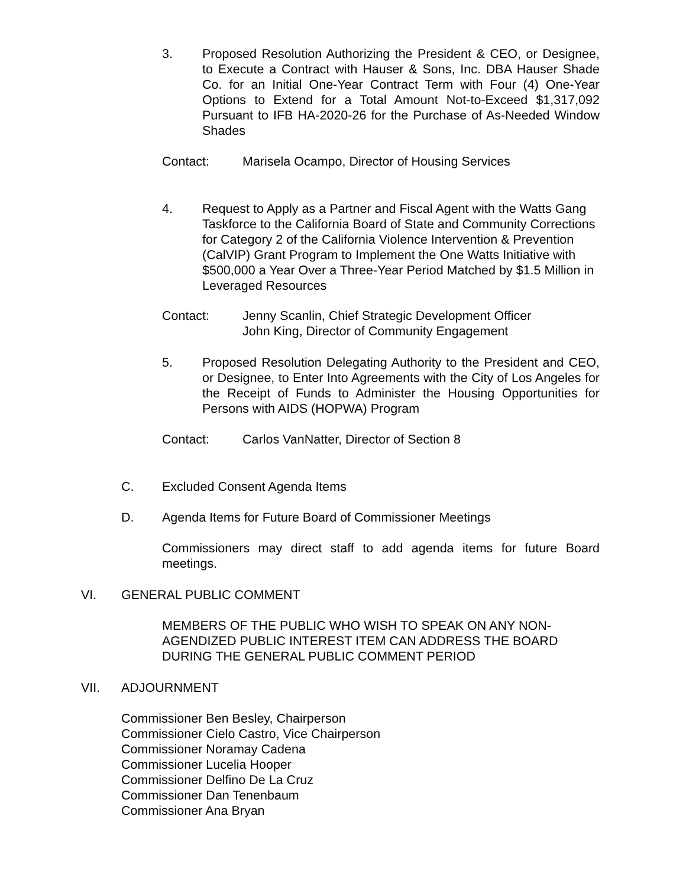3. Proposed Resolution Authorizing the President & CEO, or Designee, to Execute a Contract with Hauser & Sons, Inc. DBA Hauser Shade Co. for an Initial One-Year Contract Term with Four (4) One-Year Options to Extend for a Total Amount Not-to-Exceed $1,317,092 Pursuant to IFB HA-2020-26 for the Purchase of As-Needed Window Shades
Contact: Marisela Ocampo, Director of Housing Services
4. Request to Apply as a Partner and Fiscal Agent with the Watts Gang Taskforce to the California Board of State and Community Corrections for Category 2 of the California Violence Intervention & Prevention (CalVIP) Grant Program to Implement the One Watts Initiative with $500,000 a Year Over a Three-Year Period Matched by $1.5 Million in Leveraged Resources
Contact: Jenny Scanlin, Chief Strategic Development Officer
John King, Director of Community Engagement
5. Proposed Resolution Delegating Authority to the President and CEO, or Designee, to Enter Into Agreements with the City of Los Angeles for the Receipt of Funds to Administer the Housing Opportunities for Persons with AIDS (HOPWA) Program
Contact: Carlos VanNatter, Director of Section 8
C. Excluded Consent Agenda Items
D. Agenda Items for Future Board of Commissioner Meetings
Commissioners may direct staff to add agenda items for future Board meetings.
VI. GENERAL PUBLIC COMMENT
MEMBERS OF THE PUBLIC WHO WISH TO SPEAK ON ANY NON-AGENDIZED PUBLIC INTEREST ITEM CAN ADDRESS THE BOARD DURING THE GENERAL PUBLIC COMMENT PERIOD
VII. ADJOURNMENT
Commissioner Ben Besley, Chairperson
Commissioner Cielo Castro, Vice Chairperson
Commissioner Noramay Cadena
Commissioner Lucelia Hooper
Commissioner Delfino De La Cruz
Commissioner Dan Tenenbaum
Commissioner Ana Bryan